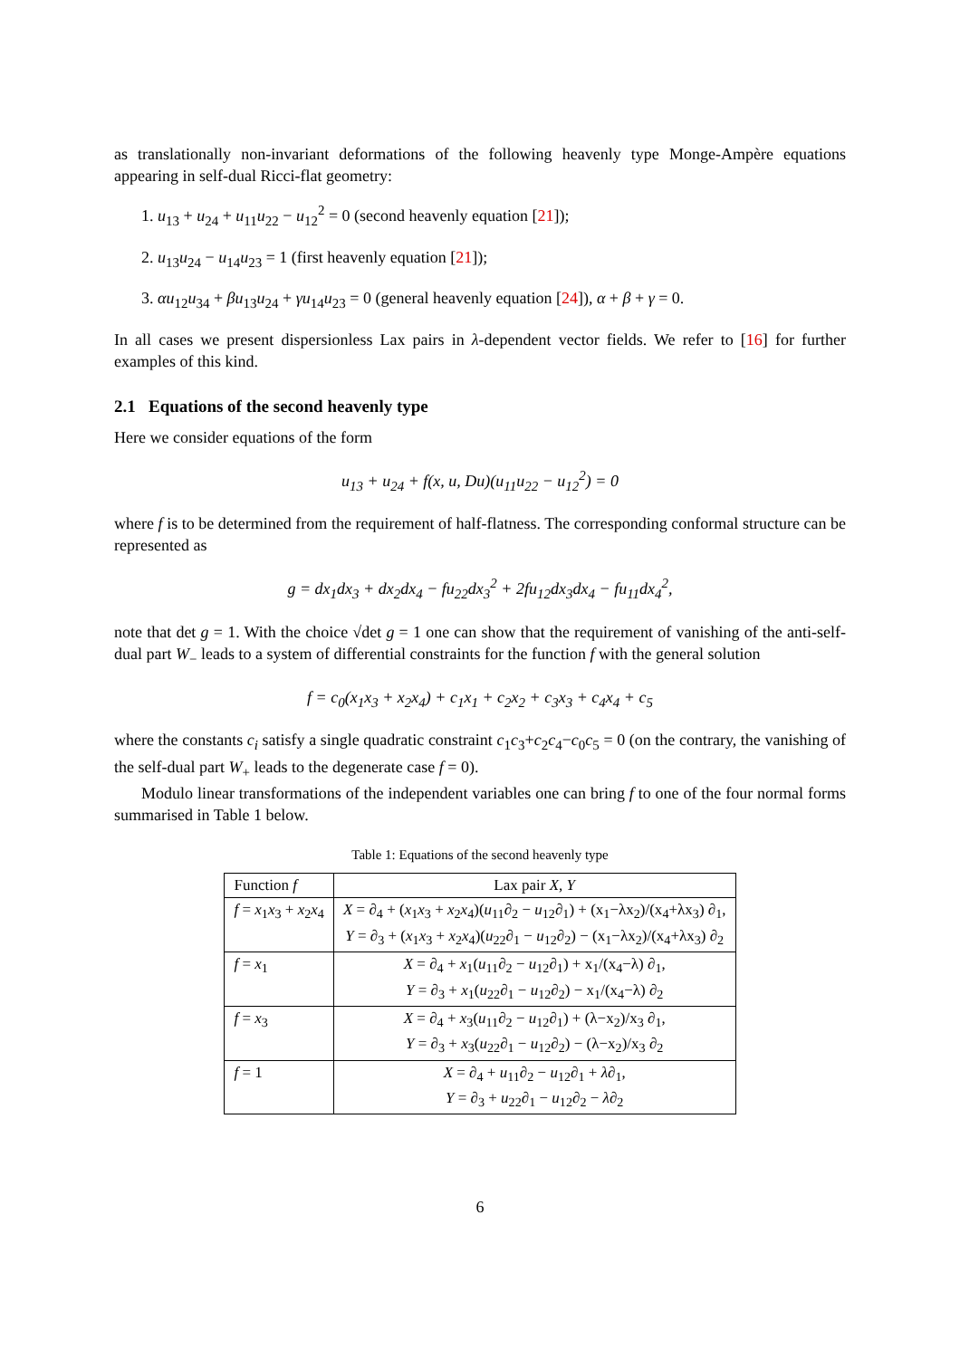as translationally non-invariant deformations of the following heavenly type Monge-Ampère equations appearing in self-dual Ricci-flat geometry:
1. u<sub>13</sub> + u<sub>24</sub> + u<sub>11</sub>u<sub>22</sub> − u<sub>12</sub><sup>2</sup> = 0 (second heavenly equation [21]);
2. u<sub>13</sub>u<sub>24</sub> − u<sub>14</sub>u<sub>23</sub> = 1 (first heavenly equation [21]);
3. αu<sub>12</sub>u<sub>34</sub> + βu<sub>13</sub>u<sub>24</sub> + γu<sub>14</sub>u<sub>23</sub> = 0 (general heavenly equation [24]), α + β + γ = 0.
In all cases we present dispersionless Lax pairs in λ-dependent vector fields. We refer to [16] for further examples of this kind.
2.1 Equations of the second heavenly type
Here we consider equations of the form
u<sub>13</sub> + u<sub>24</sub> + f(x, u, Du)(u<sub>11</sub>u<sub>22</sub> − u<sub>12</sub><sup>2</sup>) = 0
where f is to be determined from the requirement of half-flatness. The corresponding conformal structure can be represented as
g = dx<sub>1</sub>dx<sub>3</sub> + dx<sub>2</sub>dx<sub>4</sub> − fu<sub>22</sub>dx<sub>3</sub><sup>2</sup> + 2fu<sub>12</sub>dx<sub>3</sub>dx<sub>4</sub> − fu<sub>11</sub>dx<sub>4</sub><sup>2</sup>,
note that det g = 1. With the choice √det g = 1 one can show that the requirement of vanishing of the anti-self-dual part W<sub>−</sub> leads to a system of differential constraints for the function f with the general solution
f = c<sub>0</sub>(x<sub>1</sub>x<sub>3</sub> + x<sub>2</sub>x<sub>4</sub>) + c<sub>1</sub>x<sub>1</sub> + c<sub>2</sub>x<sub>2</sub> + c<sub>3</sub>x<sub>3</sub> + c<sub>4</sub>x<sub>4</sub> + c<sub>5</sub>
where the constants c<sub>i</sub> satisfy a single quadratic constraint c<sub>1</sub>c<sub>3</sub>+c<sub>2</sub>c<sub>4</sub>−c<sub>0</sub>c<sub>5</sub> = 0 (on the contrary, the vanishing of the self-dual part W<sub>+</sub> leads to the degenerate case f = 0).
Modulo linear transformations of the independent variables one can bring f to one of the four normal forms summarised in Table 1 below.
Table 1: Equations of the second heavenly type
| Function f | Lax pair X, Y |
| --- | --- |
| f = x<sub>1</sub> x<sub>3</sub> + x<sub>2</sub> x<sub>4</sub> | X = ∂<sub>4</sub> + ( x<sub>1</sub> x<sub>3</sub> + x<sub>2</sub> x<sub>4</sub>)( u<sub>11</sub>∂<sub>2</sub> − u<sub>12</sub>∂<sub>1</sub>) + (x<sub>1</sub>−λx<sub>2</sub>)/(x<sub>4</sub>+λx<sub>3</sub>) ∂<sub>1</sub>, Y = ∂<sub>3</sub> + ( x<sub>1</sub> x<sub>3</sub> + x<sub>2</sub> x<sub>4</sub>)( u<sub>22</sub>∂<sub>1</sub> − u<sub>12</sub>∂<sub>2</sub>) − (x<sub>1</sub>−λx<sub>2</sub>)/(x<sub>4</sub>+λx<sub>3</sub>) ∂<sub>2</sub> |
| f = x<sub>1</sub> | X = ∂<sub>4</sub> + x<sub>1</sub>( u<sub>11</sub>∂<sub>2</sub> − u<sub>12</sub>∂<sub>1</sub>) + x<sub>1</sub>/(x<sub>4</sub>−λ) ∂<sub>1</sub>, Y = ∂<sub>3</sub> + x<sub>1</sub>( u<sub>22</sub>∂<sub>1</sub> − u<sub>12</sub>∂<sub>2</sub>) − x<sub>1</sub>/(x<sub>4</sub>−λ) ∂<sub>2</sub> |
| f = x<sub>3</sub> | X = ∂<sub>4</sub> + x<sub>3</sub>( u<sub>11</sub>∂<sub>2</sub> − u<sub>12</sub>∂<sub>1</sub>) + (λ−x<sub>2</sub>)/x<sub>3</sub> ∂<sub>1</sub>, Y = ∂<sub>3</sub> + x<sub>3</sub>( u<sub>22</sub>∂<sub>1</sub> − u<sub>12</sub>∂<sub>2</sub>) − (λ−x<sub>2</sub>)/x<sub>3</sub> ∂<sub>2</sub> |
| f = 1 | X = ∂<sub>4</sub> + u<sub>11</sub>∂<sub>2</sub> − u<sub>12</sub>∂<sub>1</sub> + λ ∂<sub>1</sub>, Y = ∂<sub>3</sub> + u<sub>22</sub>∂<sub>1</sub> − u<sub>12</sub>∂<sub>2</sub> − λ ∂<sub>2</sub> |
6